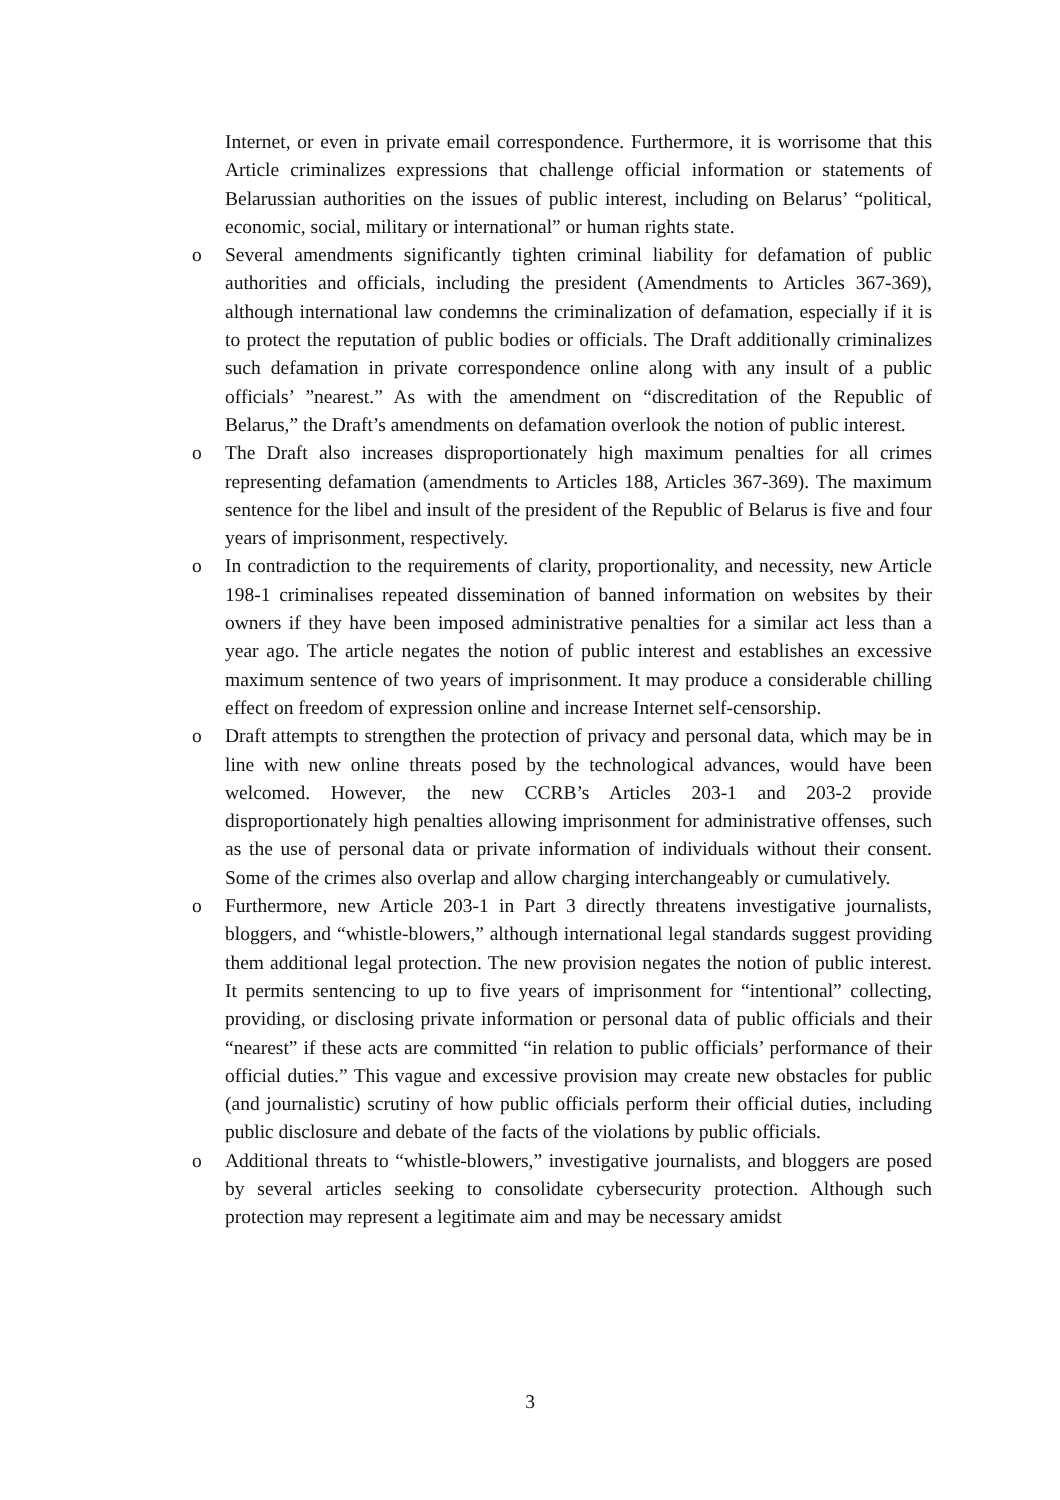Internet, or even in private email correspondence. Furthermore, it is worrisome that this Article criminalizes expressions that challenge official information or statements of Belarussian authorities on the issues of public interest, including on Belarus’ “political, economic, social, military or international” or human rights state.
o Several amendments significantly tighten criminal liability for defamation of public authorities and officials, including the president (Amendments to Articles 367-369), although international law condemns the criminalization of defamation, especially if it is to protect the reputation of public bodies or officials. The Draft additionally criminalizes such defamation in private correspondence online along with any insult of a public officials’ ”nearest.” As with the amendment on “discreditation of the Republic of Belarus,” the Draft’s amendments on defamation overlook the notion of public interest.
o The Draft also increases disproportionately high maximum penalties for all crimes representing defamation (amendments to Articles 188, Articles 367-369). The maximum sentence for the libel and insult of the president of the Republic of Belarus is five and four years of imprisonment, respectively.
o In contradiction to the requirements of clarity, proportionality, and necessity, new Article 198-1 criminalises repeated dissemination of banned information on websites by their owners if they have been imposed administrative penalties for a similar act less than a year ago. The article negates the notion of public interest and establishes an excessive maximum sentence of two years of imprisonment. It may produce a considerable chilling effect on freedom of expression online and increase Internet self-censorship.
o Draft attempts to strengthen the protection of privacy and personal data, which may be in line with new online threats posed by the technological advances, would have been welcomed. However, the new CCRB’s Articles 203-1 and 203-2 provide disproportionately high penalties allowing imprisonment for administrative offenses, such as the use of personal data or private information of individuals without their consent. Some of the crimes also overlap and allow charging interchangeably or cumulatively.
o Furthermore, new Article 203-1 in Part 3 directly threatens investigative journalists, bloggers, and “whistle-blowers,” although international legal standards suggest providing them additional legal protection. The new provision negates the notion of public interest. It permits sentencing to up to five years of imprisonment for “intentional” collecting, providing, or disclosing private information or personal data of public officials and their “nearest” if these acts are committed “in relation to public officials’ performance of their official duties.” This vague and excessive provision may create new obstacles for public (and journalistic) scrutiny of how public officials perform their official duties, including public disclosure and debate of the facts of the violations by public officials.
o Additional threats to “whistle-blowers,” investigative journalists, and bloggers are posed by several articles seeking to consolidate cybersecurity protection. Although such protection may represent a legitimate aim and may be necessary amidst
3